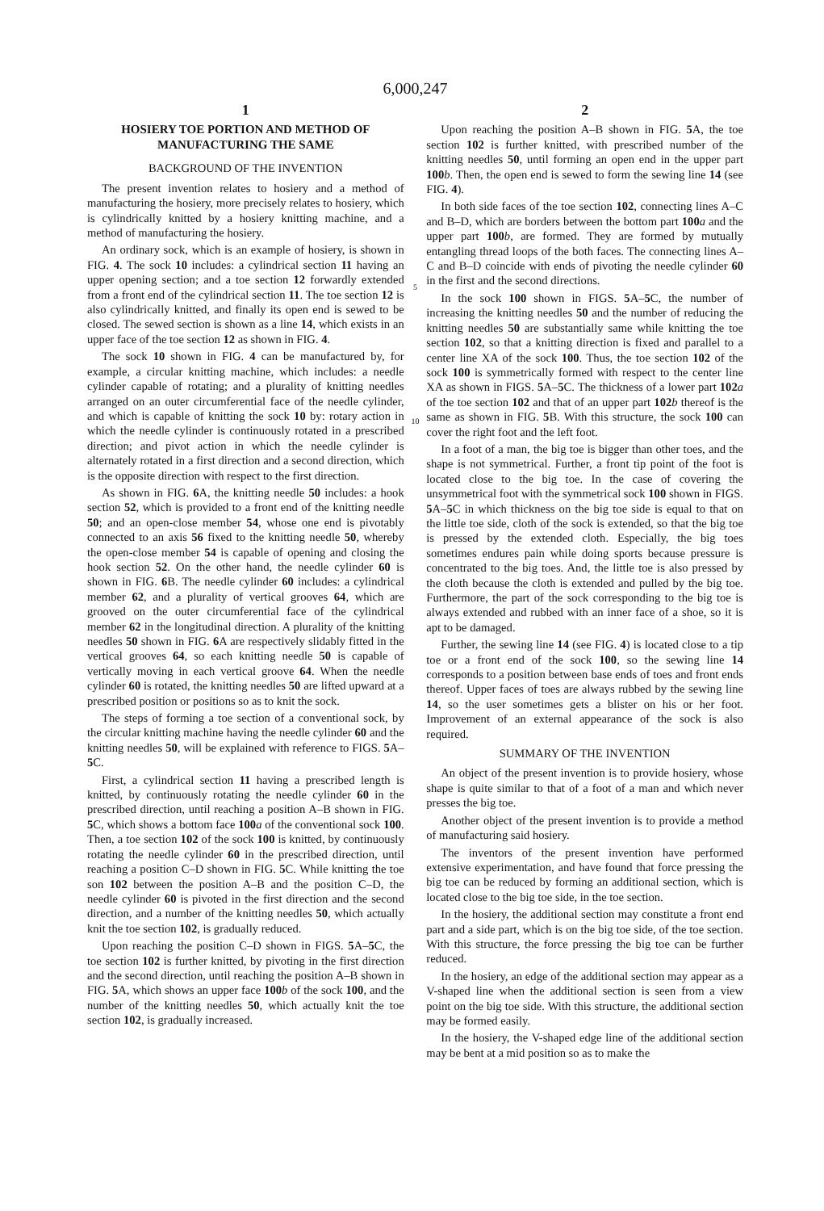6,000,247
1
HOSIERY TOE PORTION AND METHOD OF MANUFACTURING THE SAME
BACKGROUND OF THE INVENTION
The present invention relates to hosiery and a method of manufacturing the hosiery, more precisely relates to hosiery, which is cylindrically knitted by a hosiery knitting machine, and a method of manufacturing the hosiery.
An ordinary sock, which is an example of hosiery, is shown in FIG. 4. The sock 10 includes: a cylindrical section 11 having an upper opening section; and a toe section 12 forwardly extended from a front end of the cylindrical section 11. The toe section 12 is also cylindrically knitted, and finally its open end is sewed to be closed. The sewed section is shown as a line 14, which exists in an upper face of the toe section 12 as shown in FIG. 4.
The sock 10 shown in FIG. 4 can be manufactured by, for example, a circular knitting machine, which includes: a needle cylinder capable of rotating; and a plurality of knitting needles arranged on an outer circumferential face of the needle cylinder, and which is capable of knitting the sock 10 by: rotary action in which the needle cylinder is continuously rotated in a prescribed direction; and pivot action in which the needle cylinder is alternately rotated in a first direction and a second direction, which is the opposite direction with respect to the first direction.
As shown in FIG. 6 A, the knitting needle 50 includes: a hook section 52, which is provided to a front end of the knitting needle 50; and an open-close member 54, whose one end is pivotably connected to an axis 56 fixed to the knitting needle 50, whereby the open-close member 54 is capable of opening and closing the hook section 52. On the other hand, the needle cylinder 60 is shown in FIG. 6 B. The needle cylinder 60 includes: a cylindrical member 62, and a plurality of vertical grooves 64, which are grooved on the outer circumferential face of the cylindrical member 62 in the longitudinal direction. A plurality of the knitting needles 50 shown in FIG. 6 A are respectively slidably fitted in the vertical grooves 64, so each knitting needle 50 is capable of vertically moving in each vertical groove 64. When the needle cylinder 60 is rotated, the knitting needles 50 are lifted upward at a prescribed position or positions so as to knit the sock.
The steps of forming a toe section of a conventional sock, by the circular knitting machine having the needle cylinder 60 and the knitting needles 50, will be explained with reference to FIGS. 5 A–5 C.
First, a cylindrical section 11 having a prescribed length is knitted, by continuously rotating the needle cylinder 60 in the prescribed direction, until reaching a position A–B shown in FIG. 5 C, which shows a bottom face 100 a of the conventional sock 100. Then, a toe section 102 of the sock 100 is knitted, by continuously rotating the needle cylinder 60 in the prescribed direction, until reaching a position C–D shown in FIG. 5 C. While knitting the toe son 102 between the position A–B and the position C–D, the needle cylinder 60 is pivoted in the first direction and the second direction, and a number of the knitting needles 50, which actually knit the toe section 102, is gradually reduced.
Upon reaching the position C–D shown in FIGS. 5 A–5 C, the toe section 102 is further knitted, by pivoting in the first direction and the second direction, until reaching the position A–B shown in FIG. 5 A, which shows an upper face 100 b of the sock 100, and the number of the knitting needles 50, which actually knit the toe section 102, is gradually increased.
5
10
2
Upon reaching the position A–B shown in FIG. 5 A, the toe section 102 is further knitted, with prescribed number of the knitting needles 50, until forming an open end in the upper part 100 b. Then, the open end is sewed to form the sewing line 14 (see FIG. 4).
In both side faces of the toe section 102, connecting lines A–C and B–D, which are borders between the bottom part 100 a and the upper part 100 b, are formed. They are formed by mutually entangling thread loops of the both faces. The connecting lines A–C and B–D coincide with ends of pivoting the needle cylinder 60 in the first and the second directions.
In the sock 100 shown in FIGS. 5 A–5 C, the number of increasing the knitting needles 50 and the number of reducing the knitting needles 50 are substantially same while knitting the toe section 102, so that a knitting direction is fixed and parallel to a center line XA of the sock 100. Thus, the toe section 102 of the sock 100 is symmetrically formed with respect to the center line XA as shown in FIGS. 5 A–5 C. The thickness of a lower part 102 a of the toe section 102 and that of an upper part 102 b thereof is the same as shown in FIG. 5 B. With this structure, the sock 100 can cover the right foot and the left foot.
In a foot of a man, the big toe is bigger than other toes, and the shape is not symmetrical. Further, a front tip point of the foot is located close to the big toe. In the case of covering the unsymmetrical foot with the symmetrical sock 100 shown in FIGS. 5 A–5 C in which thickness on the big toe side is equal to that on the little toe side, cloth of the sock is extended, so that the big toe is pressed by the extended cloth. Especially, the big toes sometimes endures pain while doing sports because pressure is concentrated to the big toes. And, the little toe is also pressed by the cloth because the cloth is extended and pulled by the big toe. Furthermore, the part of the sock corresponding to the big toe is always extended and rubbed with an inner face of a shoe, so it is apt to be damaged.
Further, the sewing line 14 (see FIG. 4) is located close to a tip toe or a front end of the sock 100, so the sewing line 14 corresponds to a position between base ends of toes and front ends thereof. Upper faces of toes are always rubbed by the sewing line 14, so the user sometimes gets a blister on his or her foot. Improvement of an external appearance of the sock is also required.
SUMMARY OF THE INVENTION
An object of the present invention is to provide hosiery, whose shape is quite similar to that of a foot of a man and which never presses the big toe.
Another object of the present invention is to provide a method of manufacturing said hosiery.
The inventors of the present invention have performed extensive experimentation, and have found that force pressing the big toe can be reduced by forming an additional section, which is located close to the big toe side, in the toe section.
In the hosiery, the additional section may constitute a front end part and a side part, which is on the big toe side, of the toe section. With this structure, the force pressing the big toe can be further reduced.
In the hosiery, an edge of the additional section may appear as a V-shaped line when the additional section is seen from a view point on the big toe side. With this structure, the additional section may be formed easily.
In the hosiery, the V-shaped edge line of the additional section may be bent at a mid position so as to make the